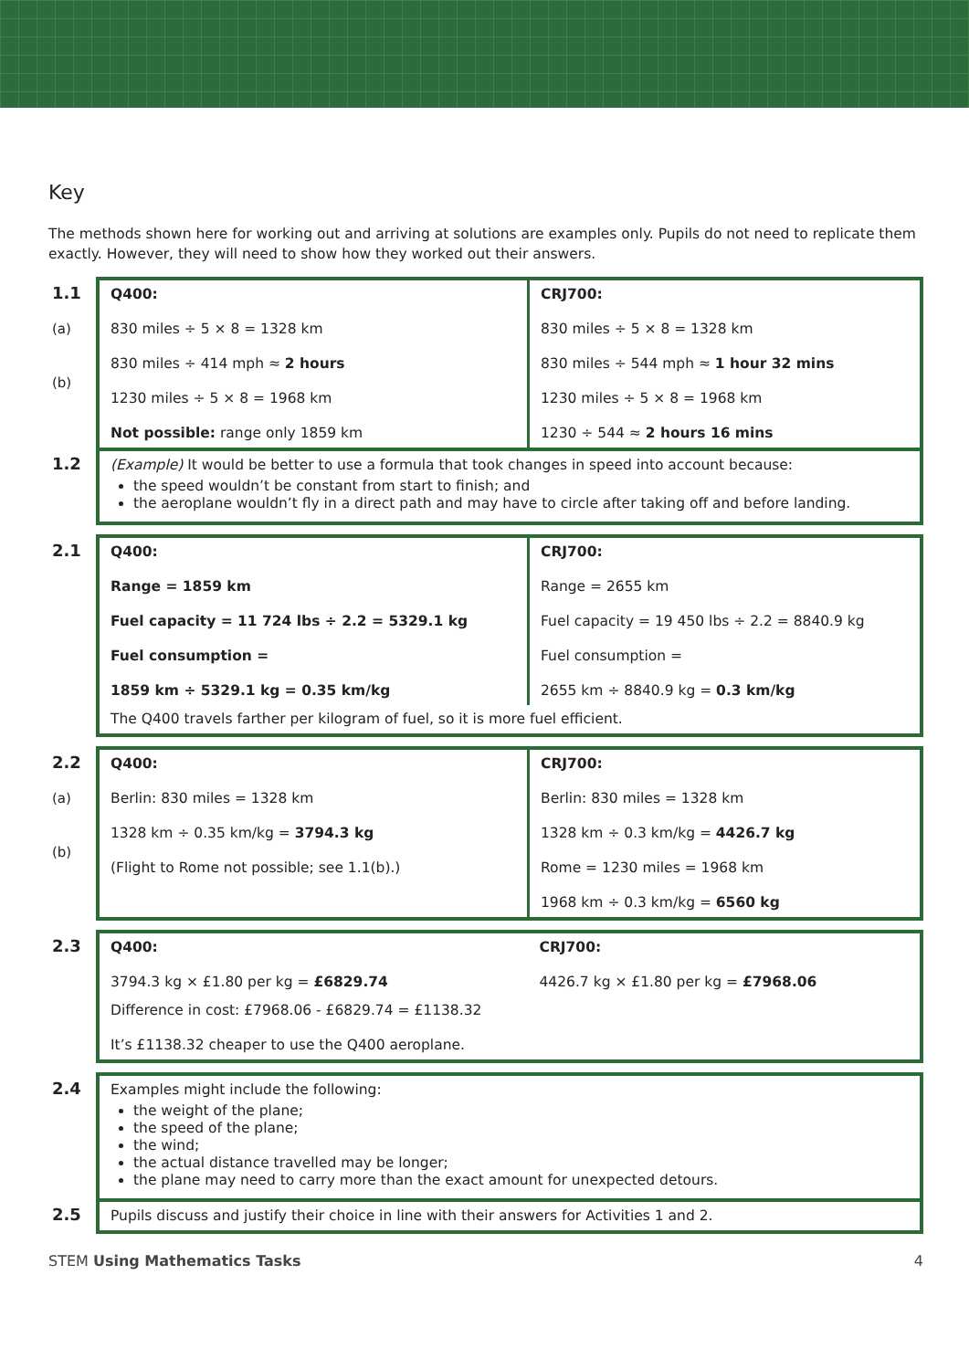Key
The methods shown here for working out and arriving at solutions are examples only. Pupils do not need to replicate them exactly. However, they will need to show how they worked out their answers.
| 1.1 (a) (b) | Q400: 830 miles ÷ 5 × 8 = 1328 km 830 miles ÷ 414 mph ≈ 2 hours 1230 miles ÷ 5 × 8 = 1968 km Not possible: range only 1859 km | CRJ700: 830 miles ÷ 5 × 8 = 1328 km 830 miles ÷ 544 mph ≈ 1 hour 32 mins 1230 miles ÷ 5 × 8 = 1968 km 1230 ÷ 544 ≈ 2 hours 16 mins |
| 1.2 | (Example) It would be better to use a formula that took changes in speed into account because: the speed wouldn’t be constant from start to finish; and the aeroplane wouldn’t fly in a direct path and may have to circle after taking off and before landing. | |
| 2.1 | Q400: Range = 1859 km Fuel capacity = 11 724 lbs ÷ 2.2 = 5329.1 kg Fuel consumption = 1859 km ÷ 5329.1 kg = 0.35 km/kg | CRJ700: Range = 2655 km Fuel capacity = 19 450 lbs ÷ 2.2 = 8840.9 kg Fuel consumption = 2655 km ÷ 8840.9 kg = 0.3 km/kg |
| | The Q400 travels farther per kilogram of fuel, so it is more fuel efficient. | |
| 2.2 (a) (b) | Q400: Berlin: 830 miles = 1328 km 1328 km ÷ 0.35 km/kg = 3794.3 kg (Flight to Rome not possible; see 1.1(b).) | CRJ700: Berlin: 830 miles = 1328 km 1328 km ÷ 0.3 km/kg = 4426.7 kg Rome = 1230 miles = 1968 km 1968 km ÷ 0.3 km/kg = 6560 kg |
| 2.3 | Q400: 3794.3 kg × £1.80 per kg = £6829.74 | CRJ700: 4426.7 kg × £1.80 per kg = £7968.06 |
| | Difference in cost: £7968.06 - £6829.74 = £1138.32 It’s £1138.32 cheaper to use the Q400 aeroplane. | |
| 2.4 | Examples might include the following: the weight of the plane; the speed of the plane; the wind; the actual distance travelled may be longer; the plane may need to carry more than the exact amount for unexpected detours. | |
| 2.5 | Pupils discuss and justify their choice in line with their answers for Activities 1 and 2. | |
STEM Using Mathematics Tasks 4